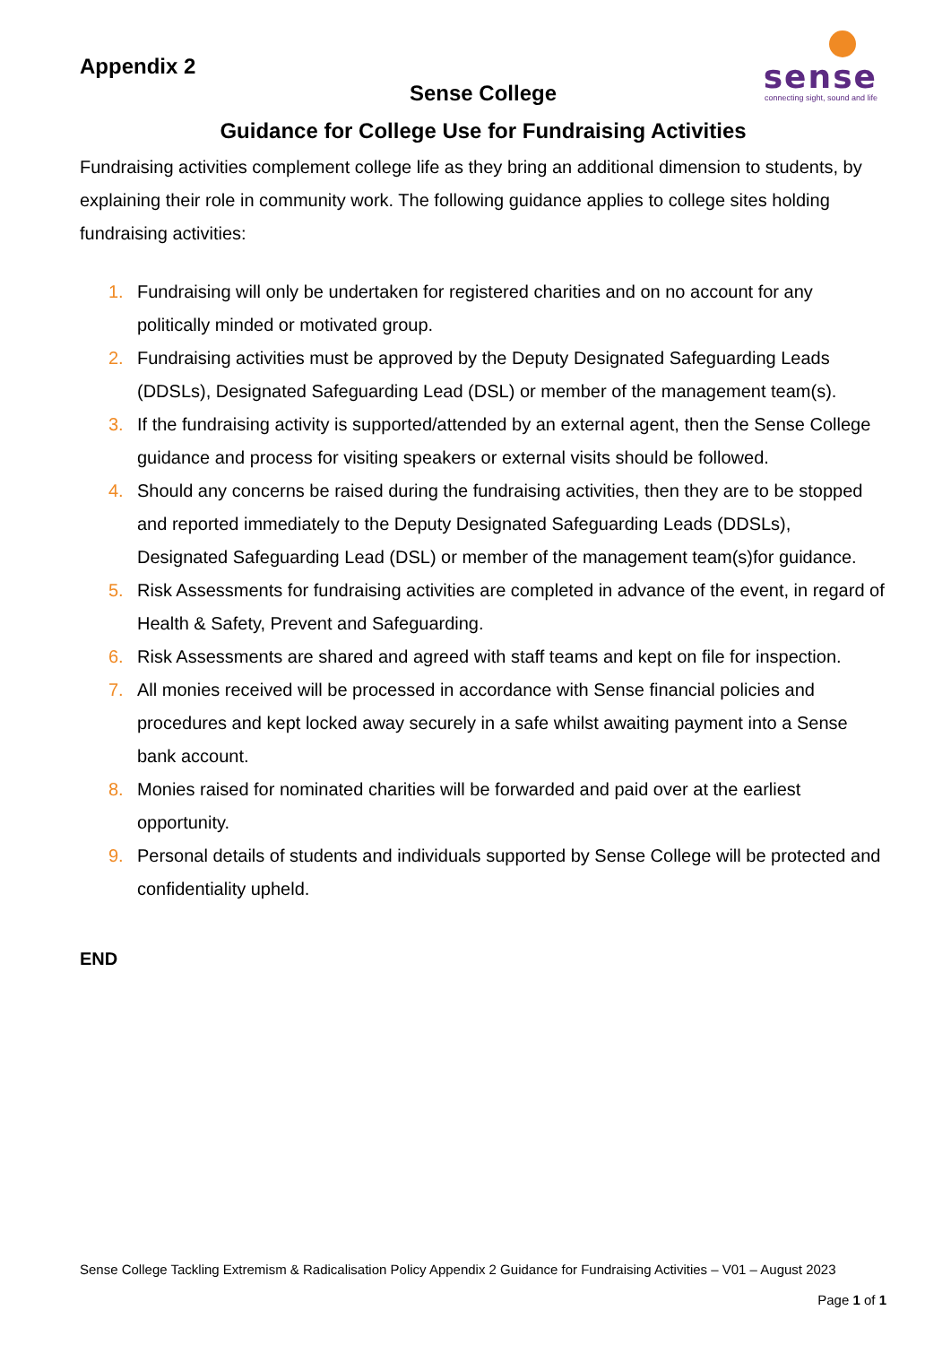sense
connecting sight, sound and life
Appendix 2
Sense College
Guidance for College Use for Fundraising Activities
Fundraising activities complement college life as they bring an additional dimension to students, by explaining their role in community work. The following guidance applies to college sites holding fundraising activities:
1. Fundraising will only be undertaken for registered charities and on no account for any politically minded or motivated group.
2. Fundraising activities must be approved by the Deputy Designated Safeguarding Leads (DDSLs), Designated Safeguarding Lead (DSL) or member of the management team(s).
3. If the fundraising activity is supported/attended by an external agent, then the Sense College guidance and process for visiting speakers or external visits should be followed.
4. Should any concerns be raised during the fundraising activities, then they are to be stopped and reported immediately to the Deputy Designated Safeguarding Leads (DDSLs), Designated Safeguarding Lead (DSL) or member of the management team(s)for guidance.
5. Risk Assessments for fundraising activities are completed in advance of the event, in regard of Health & Safety, Prevent and Safeguarding.
6. Risk Assessments are shared and agreed with staff teams and kept on file for inspection.
7. All monies received will be processed in accordance with Sense financial policies and procedures and kept locked away securely in a safe whilst awaiting payment into a Sense bank account.
8. Monies raised for nominated charities will be forwarded and paid over at the earliest opportunity.
9. Personal details of students and individuals supported by Sense College will be protected and confidentiality upheld.
END
Sense College Tackling Extremism & Radicalisation Policy Appendix 2 Guidance for Fundraising Activities – V01 – August 2023
Page 1 of 1